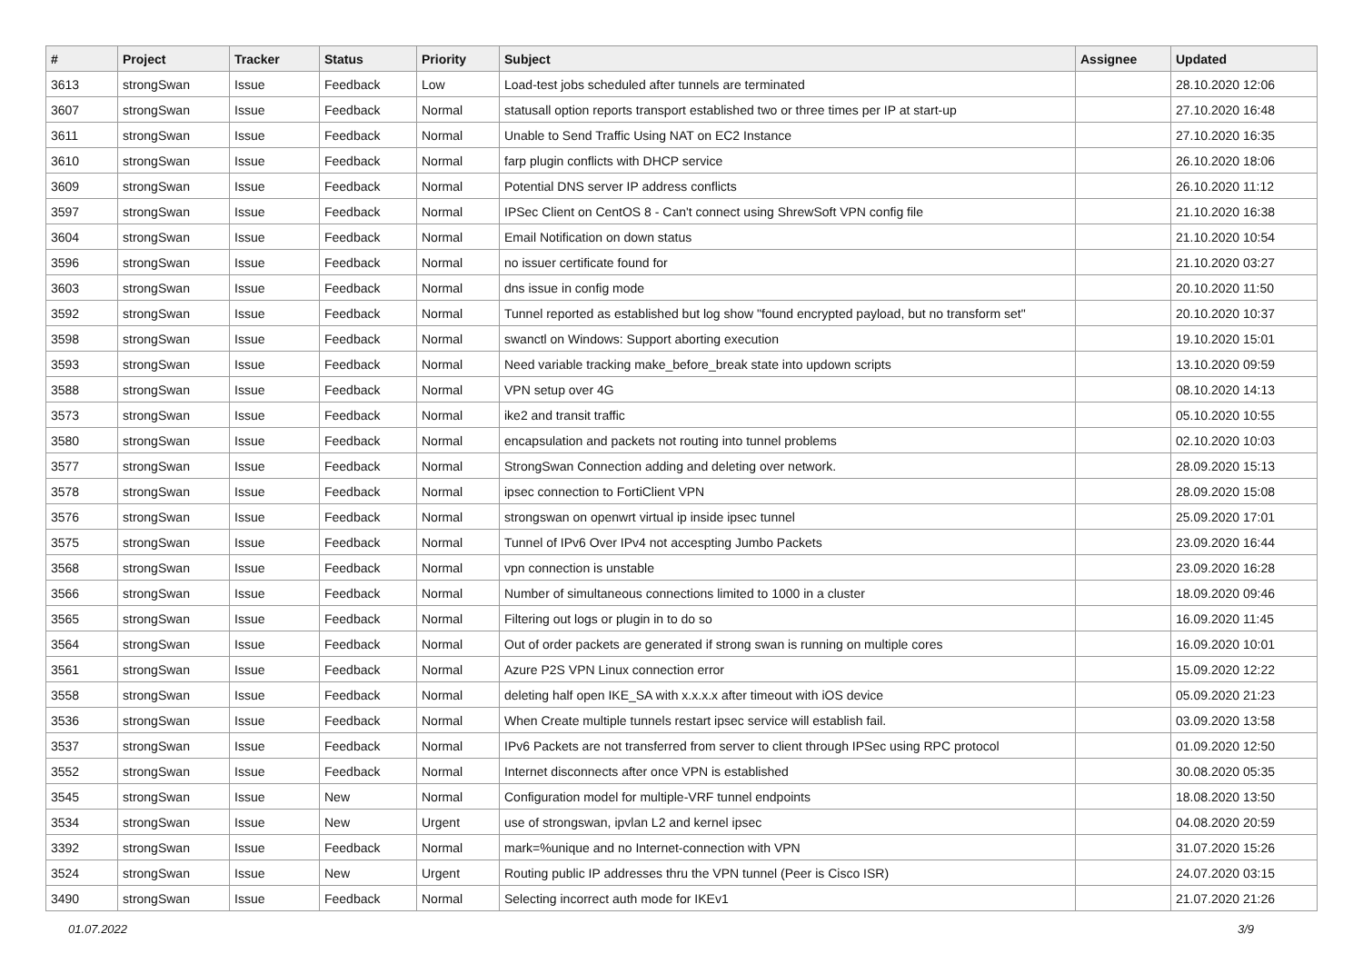| # | Project | Tracker | Status | Priority | Subject | Assignee | Updated |
| --- | --- | --- | --- | --- | --- | --- | --- |
| 3613 | strongSwan | Issue | Feedback | Low | Load-test jobs scheduled after tunnels are terminated | | 28.10.2020 12:06 |
| 3607 | strongSwan | Issue | Feedback | Normal | statusall option reports transport established two or three times per IP at start-up | | 27.10.2020 16:48 |
| 3611 | strongSwan | Issue | Feedback | Normal | Unable to Send Traffic Using NAT on EC2 Instance | | 27.10.2020 16:35 |
| 3610 | strongSwan | Issue | Feedback | Normal | farp plugin conflicts with DHCP service | | 26.10.2020 18:06 |
| 3609 | strongSwan | Issue | Feedback | Normal | Potential DNS server IP address conflicts | | 26.10.2020 11:12 |
| 3597 | strongSwan | Issue | Feedback | Normal | IPSec Client on CentOS 8 - Can't connect using ShrewSoft VPN config file | | 21.10.2020 16:38 |
| 3604 | strongSwan | Issue | Feedback | Normal | Email Notification on down status | | 21.10.2020 10:54 |
| 3596 | strongSwan | Issue | Feedback | Normal | no issuer certificate found for | | 21.10.2020 03:27 |
| 3603 | strongSwan | Issue | Feedback | Normal | dns issue in config mode | | 20.10.2020 11:50 |
| 3592 | strongSwan | Issue | Feedback | Normal | Tunnel reported as established but log show "found encrypted payload, but no transform set" | | 20.10.2020 10:37 |
| 3598 | strongSwan | Issue | Feedback | Normal | swanctl on Windows: Support aborting execution | | 19.10.2020 15:01 |
| 3593 | strongSwan | Issue | Feedback | Normal | Need variable tracking make_before_break state into updown scripts | | 13.10.2020 09:59 |
| 3588 | strongSwan | Issue | Feedback | Normal | VPN setup over 4G | | 08.10.2020 14:13 |
| 3573 | strongSwan | Issue | Feedback | Normal | ike2 and transit traffic | | 05.10.2020 10:55 |
| 3580 | strongSwan | Issue | Feedback | Normal | encapsulation and packets not routing into tunnel problems | | 02.10.2020 10:03 |
| 3577 | strongSwan | Issue | Feedback | Normal | StrongSwan Connection adding and deleting over network. | | 28.09.2020 15:13 |
| 3578 | strongSwan | Issue | Feedback | Normal | ipsec connection to FortiClient VPN | | 28.09.2020 15:08 |
| 3576 | strongSwan | Issue | Feedback | Normal | strongswan on openwrt virtual ip inside ipsec tunnel | | 25.09.2020 17:01 |
| 3575 | strongSwan | Issue | Feedback | Normal | Tunnel of IPv6 Over IPv4 not accespting Jumbo Packets | | 23.09.2020 16:44 |
| 3568 | strongSwan | Issue | Feedback | Normal | vpn connection is unstable | | 23.09.2020 16:28 |
| 3566 | strongSwan | Issue | Feedback | Normal | Number of simultaneous connections limited to 1000 in a cluster | | 18.09.2020 09:46 |
| 3565 | strongSwan | Issue | Feedback | Normal | Filtering out logs or plugin in to do so | | 16.09.2020 11:45 |
| 3564 | strongSwan | Issue | Feedback | Normal | Out of order packets are generated if strong swan is running on multiple cores | | 16.09.2020 10:01 |
| 3561 | strongSwan | Issue | Feedback | Normal | Azure P2S VPN Linux connection error | | 15.09.2020 12:22 |
| 3558 | strongSwan | Issue | Feedback | Normal | deleting half open IKE_SA with x.x.x.x after timeout with iOS device | | 05.09.2020 21:23 |
| 3536 | strongSwan | Issue | Feedback | Normal | When Create multiple tunnels restart ipsec service will establish fail. | | 03.09.2020 13:58 |
| 3537 | strongSwan | Issue | Feedback | Normal | IPv6 Packets are not transferred from server to client through IPSec using RPC protocol | | 01.09.2020 12:50 |
| 3552 | strongSwan | Issue | Feedback | Normal | Internet disconnects after once VPN is established | | 30.08.2020 05:35 |
| 3545 | strongSwan | Issue | New | Normal | Configuration model for multiple-VRF tunnel endpoints | | 18.08.2020 13:50 |
| 3534 | strongSwan | Issue | New | Urgent | use of strongswan, ipvlan L2 and kernel ipsec | | 04.08.2020 20:59 |
| 3392 | strongSwan | Issue | Feedback | Normal | mark=%unique and no Internet-connection with VPN | | 31.07.2020 15:26 |
| 3524 | strongSwan | Issue | New | Urgent | Routing public IP addresses thru the VPN tunnel (Peer is Cisco ISR) | | 24.07.2020 03:15 |
| 3490 | strongSwan | Issue | Feedback | Normal | Selecting incorrect auth mode for IKEv1 | | 21.07.2020 21:26 |
01.07.2022 3/9